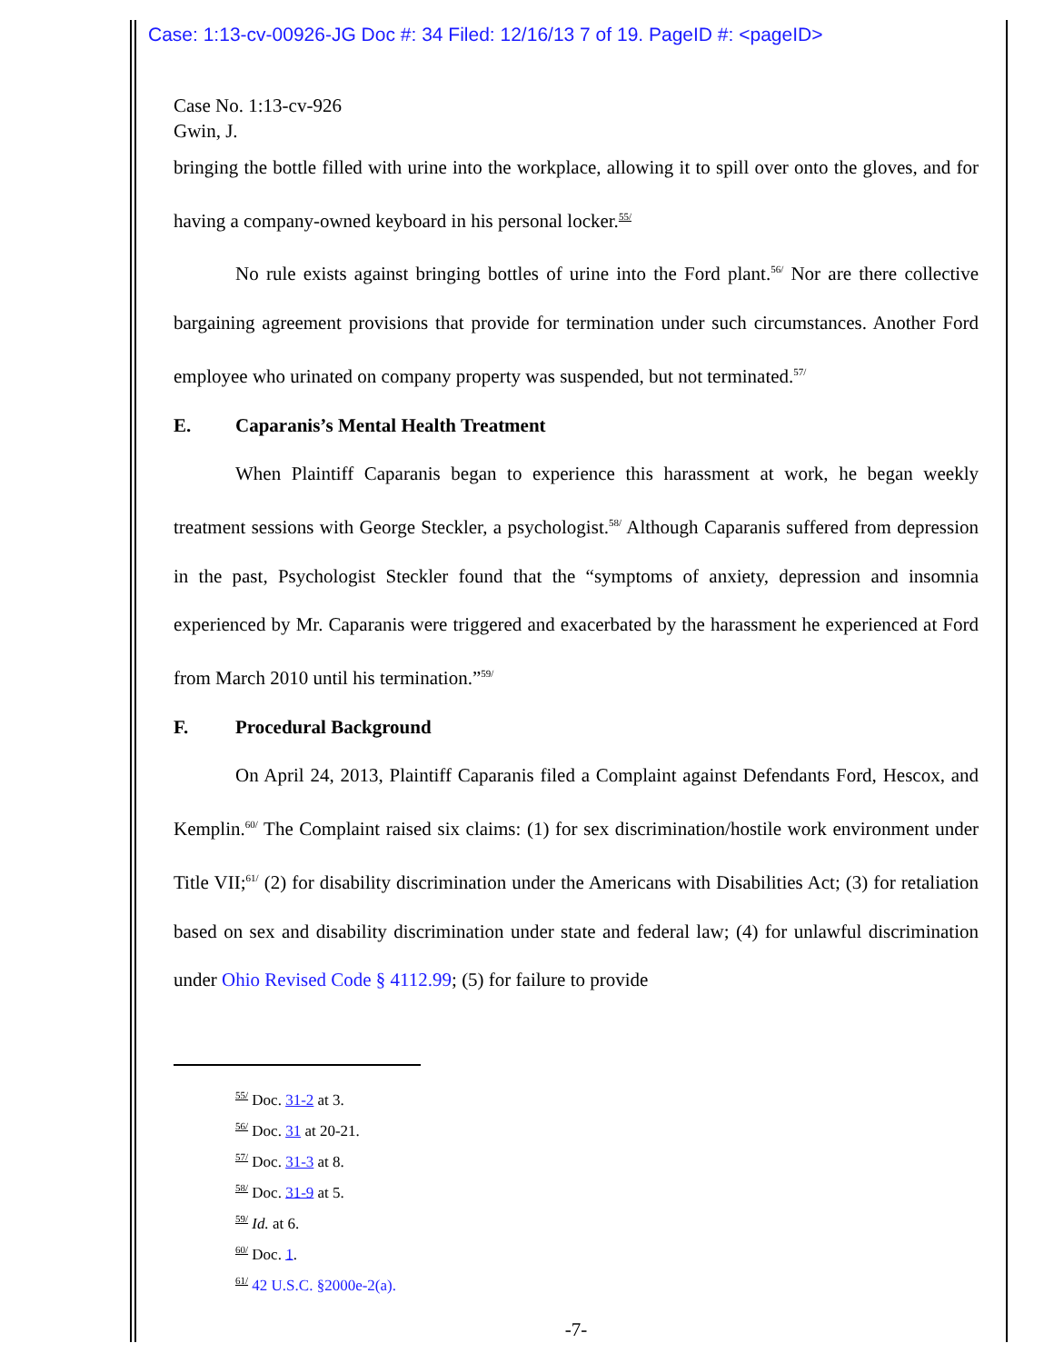Case: 1:13-cv-00926-JG Doc #: 34 Filed: 12/16/13 7 of 19. PageID #: <pageID>
Case No. 1:13-cv-926
Gwin, J.
bringing the bottle filled with urine into the workplace, allowing it to spill over onto the gloves, and for having a company-owned keyboard in his personal locker.<sup>55/</sup>
No rule exists against bringing bottles of urine into the Ford plant.<sup>56/</sup> Nor are there collective bargaining agreement provisions that provide for termination under such circumstances. Another Ford employee who urinated on company property was suspended, but not terminated.<sup>57/</sup>
E. Caparanis’s Mental Health Treatment
When Plaintiff Caparanis began to experience this harassment at work, he began weekly treatment sessions with George Steckler, a psychologist.<sup>58/</sup> Although Caparanis suffered from depression in the past, Psychologist Steckler found that the “symptoms of anxiety, depression and insomnia experienced by Mr. Caparanis were triggered and exacerbated by the harassment he experienced at Ford from March 2010 until his termination.”<sup>59/</sup>
F. Procedural Background
On April 24, 2013, Plaintiff Caparanis filed a Complaint against Defendants Ford, Hescox, and Kemplin.<sup>60/</sup> The Complaint raised six claims: (1) for sex discrimination/hostile work environment under Title VII;<sup>61/</sup> (2) for disability discrimination under the Americans with Disabilities Act; (3) for retaliation based on sex and disability discrimination under state and federal law; (4) for unlawful discrimination under Ohio Revised Code § 4112.99; (5) for failure to provide
<sup>55/</sup> Doc. 31-2 at 3.
<sup>56/</sup> Doc. 31 at 20-21.
<sup>57/</sup> Doc. 31-3 at 8.
<sup>58/</sup> Doc. 31-9 at 5.
<sup>59/</sup> Id. at 6.
<sup>60/</sup> Doc. 1.
<sup>61/</sup> 42 U.S.C. §2000e-2(a).
-7-